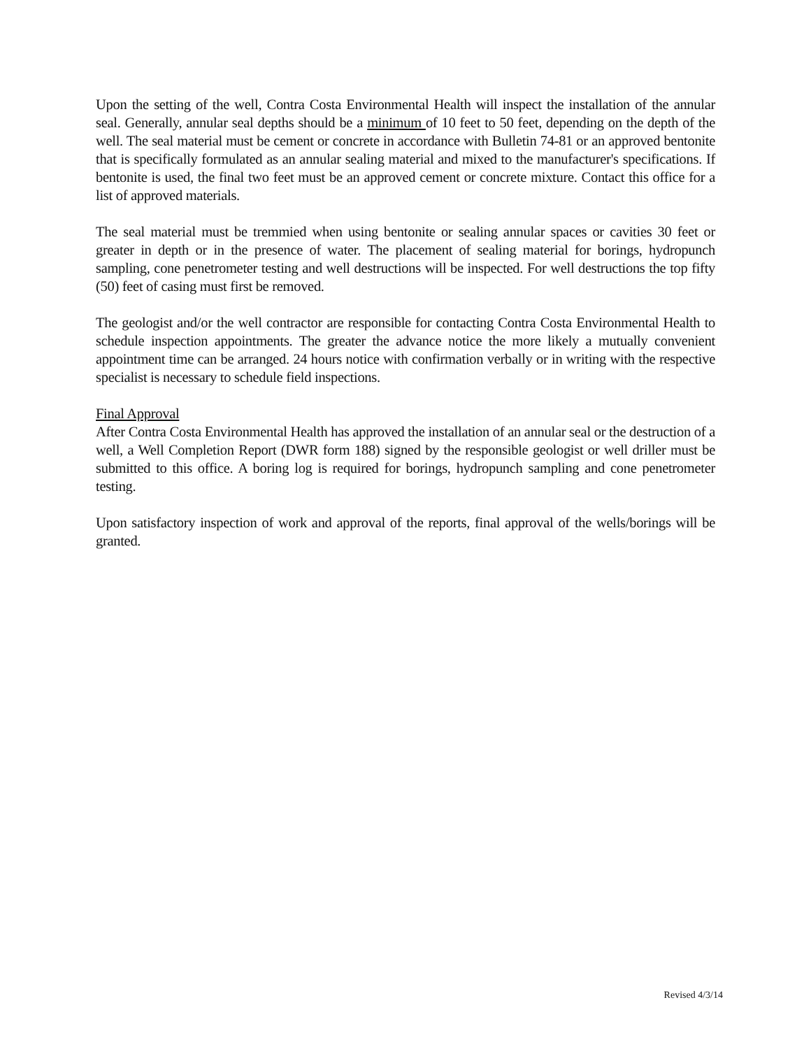Upon the setting of the well, Contra Costa Environmental Health will inspect the installation of the annular seal. Generally, annular seal depths should be a minimum of 10 feet to 50 feet, depending on the depth of the well. The seal material must be cement or concrete in accordance with Bulletin 74-81 or an approved bentonite that is specifically formulated as an annular sealing material and mixed to the manufacturer's specifications. If bentonite is used, the final two feet must be an approved cement or concrete mixture. Contact this office for a list of approved materials.
The seal material must be tremmied when using bentonite or sealing annular spaces or cavities 30 feet or greater in depth or in the presence of water. The placement of sealing material for borings, hydropunch sampling, cone penetrometer testing and well destructions will be inspected. For well destructions the top fifty (50) feet of casing must first be removed.
The geologist and/or the well contractor are responsible for contacting Contra Costa Environmental Health to schedule inspection appointments. The greater the advance notice the more likely a mutually convenient appointment time can be arranged. 24 hours notice with confirmation verbally or in writing with the respective specialist is necessary to schedule field inspections.
Final Approval
After Contra Costa Environmental Health has approved the installation of an annular seal or the destruction of a well, a Well Completion Report (DWR form 188) signed by the responsible geologist or well driller must be submitted to this office. A boring log is required for borings, hydropunch sampling and cone penetrometer testing.
Upon satisfactory inspection of work and approval of the reports, final approval of the wells/borings will be granted.
Revised 4/3/14